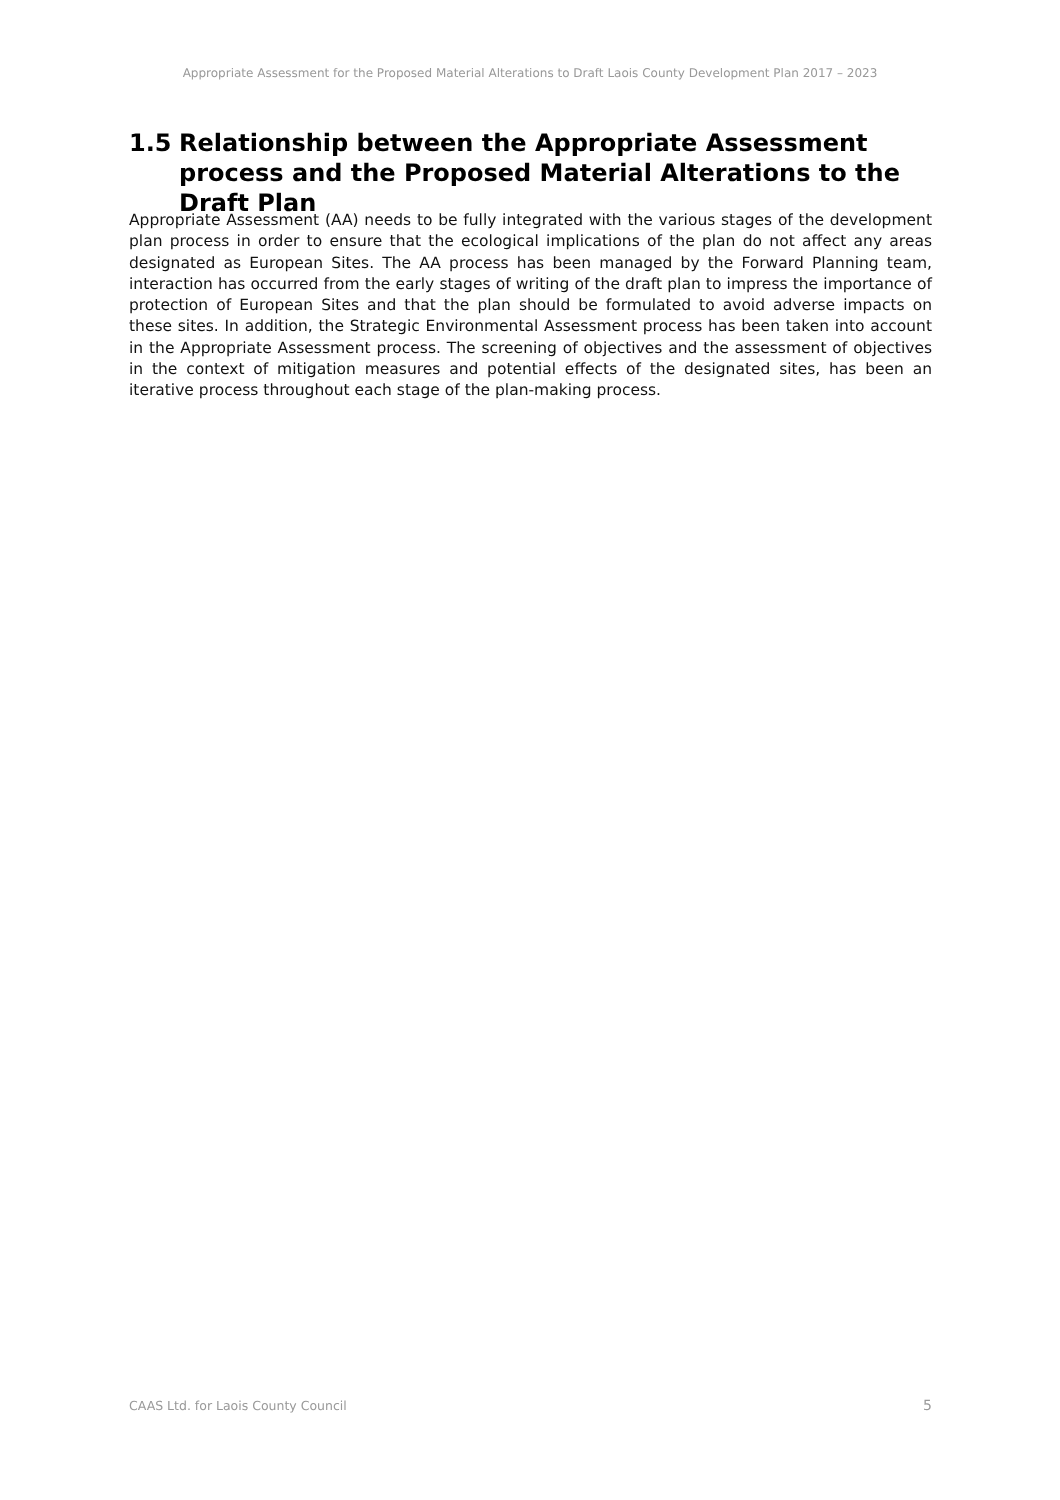Appropriate Assessment for the Proposed Material Alterations to Draft Laois County Development Plan 2017 – 2023
1.5 Relationship between the Appropriate Assessment process and the Proposed Material Alterations to the Draft Plan
Appropriate Assessment (AA) needs to be fully integrated with the various stages of the development plan process in order to ensure that the ecological implications of the plan do not affect any areas designated as European Sites. The AA process has been managed by the Forward Planning team, interaction has occurred from the early stages of writing of the draft plan to impress the importance of protection of European Sites and that the plan should be formulated to avoid adverse impacts on these sites. In addition, the Strategic Environmental Assessment process has been taken into account in the Appropriate Assessment process. The screening of objectives and the assessment of objectives in the context of mitigation measures and potential effects of the designated sites, has been an iterative process throughout each stage of the plan-making process.
CAAS Ltd. for Laois County Council
5